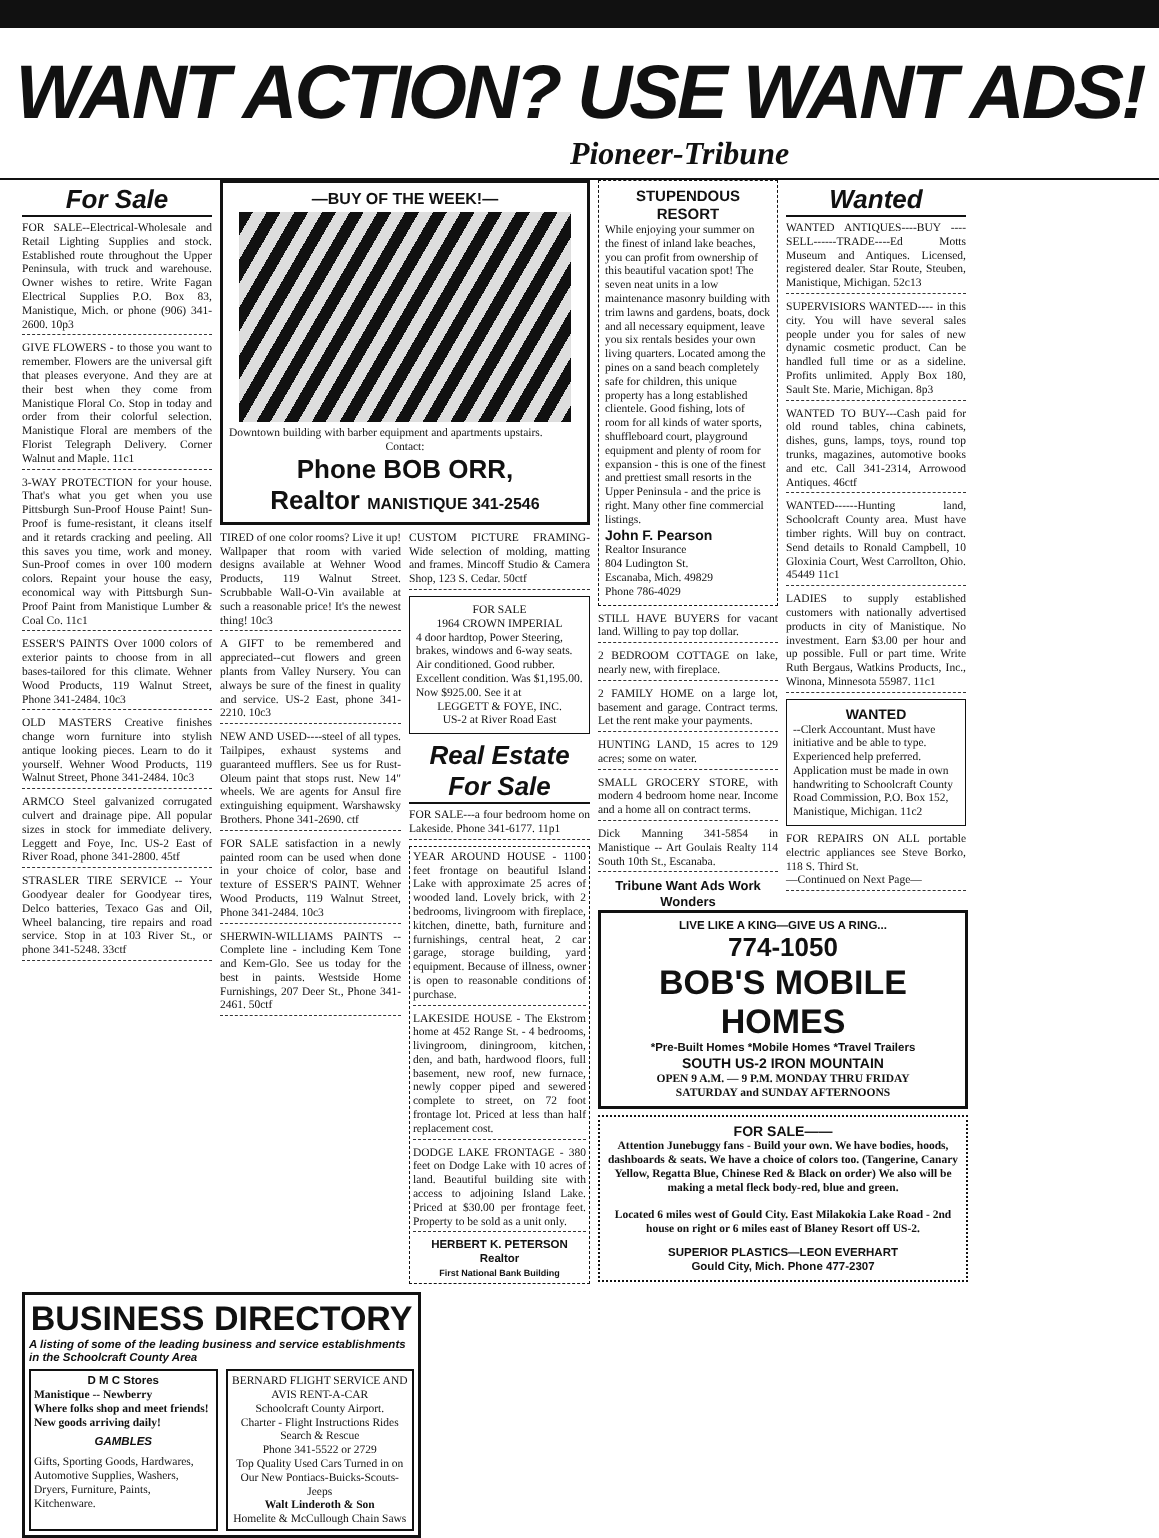WANT ACTION? USE WANT ADS!
Pioneer-Tribune
For Sale
FOR SALE--Electrical-Wholesale and Retail Lighting Supplies and stock. Established route throughout the Upper Peninsula, with truck and warehouse. Owner wishes to retire. Write Fagan Electrical Supplies P.O. Box 83, Manistique, Mich. or phone (906) 341-2600. 10p3
GIVE FLOWERS - to those you want to remember. Flowers are the universal gift that pleases everyone. And they are at their best when they come from Manistique Floral Co. Stop in today and order from their colorful selection. Manistique Floral are members of the Florist Telegraph Delivery. Corner Walnut and Maple. 11c1
3-WAY PROTECTION for your house. That's what you get when you use Pittsburgh Sun-Proof House Paint! Sun-Proof is fume-resistant, it cleans itself and it retards cracking and peeling. All this saves you time, work and money. Sun-Proof comes in over 100 modern colors. Repaint your house the easy, economical way with Pittsburgh Sun-Proof Paint from Manistique Lumber & Coal Co. 11c1
ESSER'S PAINTS Over 1000 colors of exterior paints to choose from in all bases-tailored for this climate. Wehner Wood Products, 119 Walnut Street, Phone 341-2484. 10c3
OLD MASTERS Creative finishes change worn furniture into stylish antique looking pieces. Learn to do it yourself. Wehner Wood Products, 119 Walnut Street, Phone 341-2484. 10c3
ARMCO Steel galvanized corrugated culvert and drainage pipe. All popular sizes in stock for immediate delivery. Leggett and Foye, Inc. US-2 East of River Road, phone 341-2800. 45tf
STRASLER TIRE SERVICE -- Your Goodyear dealer for Goodyear tires, Delco batteries, Texaco Gas and Oil, Wheel balancing, tire repairs and road service. Stop in at 103 River St., or phone 341-5248. 33ctf
—BUY OF THE WEEK!—
Downtown building with barber equipment and apartments upstairs.
Contact:
Phone BOB ORR,
Realtor MANISTIQUE 341-2546
TIRED of one color rooms? Live it up! Wallpaper that room with varied designs available at Wehner Wood Products, 119 Walnut Street. Scrubbable Wall-O-Vin available at such a reasonable price! It's the newest thing! 10c3
A GIFT to be remembered and appreciated--cut flowers and green plants from Valley Nursery. You can always be sure of the finest in quality and service. US-2 East, phone 341-2210. 10c3
NEW AND USED----steel of all types. Tailpipes, exhaust systems and guaranteed mufflers. See us for Rust-Oleum paint that stops rust. New 14" wheels. We are agents for Ansul fire extinguishing equipment. Warshawsky Brothers. Phone 341-2690. ctf
FOR SALE satisfaction in a newly painted room can be used when done in your choice of color, base and texture of ESSER'S PAINT. Wehner Wood Products, 119 Walnut Street, Phone 341-2484. 10c3
SHERWIN-WILLIAMS PAINTS -- Complete line - including Kem Tone and Kem-Glo. See us today for the best in paints. Westside Home Furnishings, 207 Deer St., Phone 341-2461. 50ctf
CUSTOM PICTURE FRAMING-Wide selection of molding, matting and frames. Mincoff Studio & Camera Shop, 123 S. Cedar. 50ctf
FOR SALE
1964 CROWN IMPERIAL
4 door hardtop, Power Steering, brakes, windows and 6-way seats. Air conditioned. Good rubber. Excellent condition. Was $1,195.00. Now $925.00. See it at
LEGGETT & FOYE, INC.
US-2 at River Road East
Real Estate For Sale
FOR SALE---a four bedroom home on Lakeside. Phone 341-6177. 11p1
YEAR AROUND HOUSE - 1100 feet frontage on beautiful Island Lake with approximate 25 acres of wooded land. Lovely brick, with 2 bedrooms, livingroom with fireplace, kitchen, dinette, bath, furniture and furnishings, central heat, 2 car garage, storage building, yard equipment. Because of illness, owner is open to reasonable conditions of purchase.
LAKESIDE HOUSE - The Ekstrom home at 452 Range St. - 4 bedrooms, livingroom, diningroom, kitchen, den, and bath, hardwood floors, full basement, new roof, new furnace, newly copper piped and sewered complete to street, on 72 foot frontage lot. Priced at less than half replacement cost.
DODGE LAKE FRONTAGE - 380 feet on Dodge Lake with 10 acres of land. Beautiful building site with access to adjoining Island Lake. Priced at $30.00 per frontage feet. Property to be sold as a unit only.
HERBERT K. PETERSON
Realtor
First National Bank Building
STUPENDOUS RESORT
While enjoying your summer on the finest of inland lake beaches, you can profit from ownership of this beautiful vacation spot! The seven neat units in a low maintenance masonry building with trim lawns and gardens, boats, dock and all necessary equipment, leave you six rentals besides your own living quarters. Located among the pines on a sand beach completely safe for children, this unique property has a long established clientele. Good fishing, lots of room for all kinds of water sports, shuffleboard court, playground equipment and plenty of room for expansion - this is one of the finest and prettiest small resorts in the Upper Peninsula - and the price is right. Many other fine commercial listings.
John F. Pearson
Realtor Insurance
804 Ludington St.
Escanaba, Mich. 49829
Phone 786-4029
STILL HAVE BUYERS for vacant land. Willing to pay top dollar.
2 BEDROOM COTTAGE on lake, nearly new, with fireplace.
2 FAMILY HOME on a large lot, basement and garage. Contract terms. Let the rent make your payments.
HUNTING LAND, 15 acres to 129 acres; some on water.
SMALL GROCERY STORE, with modern 4 bedroom home near. Income and a home all on contract terms.
Dick Manning 341-5854 in Manistique -- Art Goulais Realty 114 South 10th St., Escanaba.
Tribune Want Ads Work Wonders
Wanted
WANTED ANTIQUES----BUY ----SELL------TRADE----Ed Motts Museum and Antiques. Licensed, registered dealer. Star Route, Steuben, Manistique, Michigan. 52c13
SUPERVISIORS WANTED---- in this city. You will have several sales people under you for sales of new dynamic cosmetic product. Can be handled full time or as a sideline. Profits unlimited. Apply Box 180, Sault Ste. Marie, Michigan. 8p3
WANTED TO BUY---Cash paid for old round tables, china cabinets, dishes, guns, lamps, toys, round top trunks, magazines, automotive books and etc. Call 341-2314, Arrowood Antiques. 46ctf
WANTED------Hunting land, Schoolcraft County area. Must have timber rights. Will buy on contract. Send details to Ronald Campbell, 10 Gloxinia Court, West Carrollton, Ohio. 45449 11c1
LADIES to supply established customers with nationally advertised products in city of Manistique. No investment. Earn $3.00 per hour and up possible. Full or part time. Write Ruth Bergaus, Watkins Products, Inc., Winona, Minnesota 55987. 11c1
WANTED
--Clerk Accountant. Must have initiative and be able to type. Experienced help preferred. Application must be made in own handwriting to Schoolcraft County Road Commission, P.O. Box 152, Manistique, Michigan. 11c2
FOR REPAIRS ON ALL portable electric appliances see Steve Borko, 118 S. Third St.
—Continued on Next Page—
LIVE LIKE A KING—GIVE US A RING...
774-1050
BOB'S MOBILE HOMES
*Pre-Built Homes *Mobile Homes *Travel Trailers
SOUTH US-2 IRON MOUNTAIN
OPEN 9 A.M. — 9 P.M. MONDAY THRU FRIDAY
SATURDAY and SUNDAY AFTERNOONS
FOR SALE——
Attention Junebuggy fans - Build your own. We have bodies, hoods, dashboards & seats. We have a choice of colors too. (Tangerine, Canary Yellow, Regatta Blue, Chinese Red & Black on order) We also will be making a metal fleck body-red, blue and green.
Located 6 miles west of Gould City. East Milakokia Lake Road - 2nd house on right or 6 miles east of Blaney Resort off US-2.
SUPERIOR PLASTICS—LEON EVERHART
Gould City, Mich. Phone 477-2307
BUSINESS DIRECTORY
A listing of some of the leading business and service establishments in the Schoolcraft County Area
D M C Stores
Manistique -- Newberry
Where folks shop and meet friends! New goods arriving daily!
GAMBLES
Gifts, Sporting Goods, Hardwares, Automotive Supplies, Washers, Dryers, Furniture, Paints, Kitchenware.
BERNARD FLIGHT SERVICE AND AVIS RENT-A-CAR
Schoolcraft County Airport.
Charter - Flight Instructions Rides Search & Rescue
Phone 341-5522 or 2729
Top Quality Used Cars Turned in on Our New Pontiacs-Buicks-Scouts-Jeeps
Walt Linderoth & Son
Homelite & McCullough Chain Saws